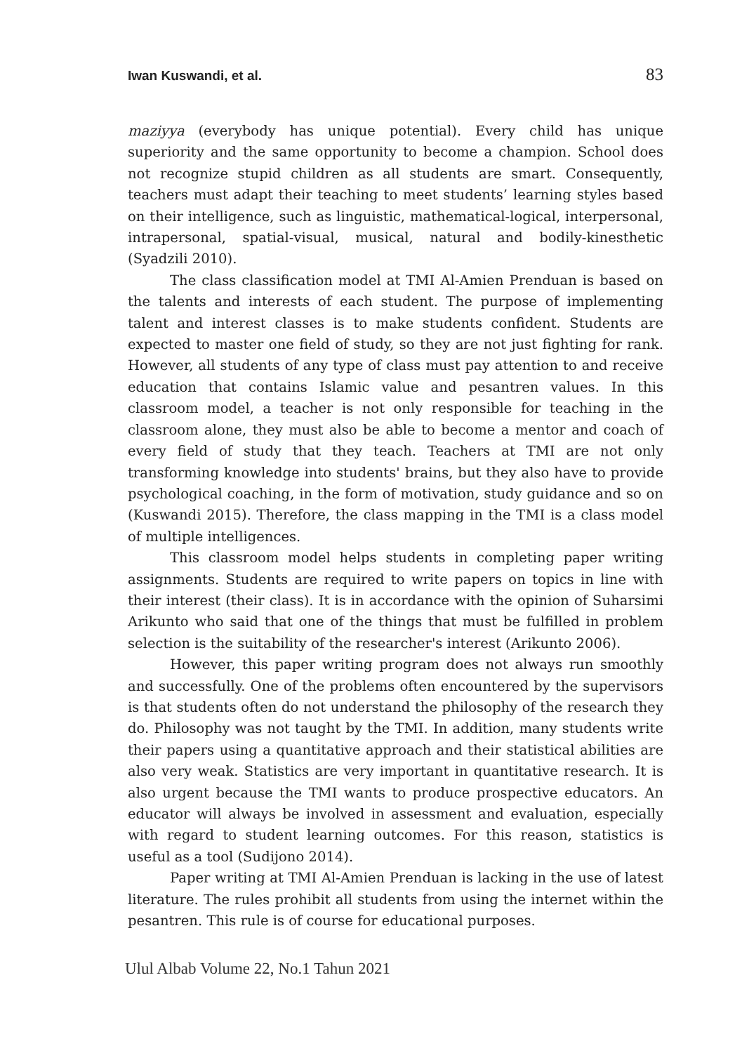Iwan Kuswandi, et al. 83
maziyya (everybody has unique potential). Every child has unique superiority and the same opportunity to become a champion. School does not recognize stupid children as all students are smart. Consequently, teachers must adapt their teaching to meet students’ learning styles based on their intelligence, such as linguistic, mathematical-logical, interpersonal, intrapersonal, spatial-visual, musical, natural and bodily-kinesthetic (Syadzili 2010).
The class classification model at TMI Al-Amien Prenduan is based on the talents and interests of each student. The purpose of implementing talent and interest classes is to make students confident. Students are expected to master one field of study, so they are not just fighting for rank. However, all students of any type of class must pay attention to and receive education that contains Islamic value and pesantren values. In this classroom model, a teacher is not only responsible for teaching in the classroom alone, they must also be able to become a mentor and coach of every field of study that they teach. Teachers at TMI are not only transforming knowledge into students' brains, but they also have to provide psychological coaching, in the form of motivation, study guidance and so on (Kuswandi 2015). Therefore, the class mapping in the TMI is a class model of multiple intelligences.
This classroom model helps students in completing paper writing assignments. Students are required to write papers on topics in line with their interest (their class). It is in accordance with the opinion of Suharsimi Arikunto who said that one of the things that must be fulfilled in problem selection is the suitability of the researcher's interest (Arikunto 2006).
However, this paper writing program does not always run smoothly and successfully. One of the problems often encountered by the supervisors is that students often do not understand the philosophy of the research they do. Philosophy was not taught by the TMI. In addition, many students write their papers using a quantitative approach and their statistical abilities are also very weak. Statistics are very important in quantitative research. It is also urgent because the TMI wants to produce prospective educators. An educator will always be involved in assessment and evaluation, especially with regard to student learning outcomes. For this reason, statistics is useful as a tool (Sudijono 2014).
Paper writing at TMI Al-Amien Prenduan is lacking in the use of latest literature. The rules prohibit all students from using the internet within the pesantren. This rule is of course for educational purposes.
Ulul Albab Volume 22, No.1 Tahun 2021